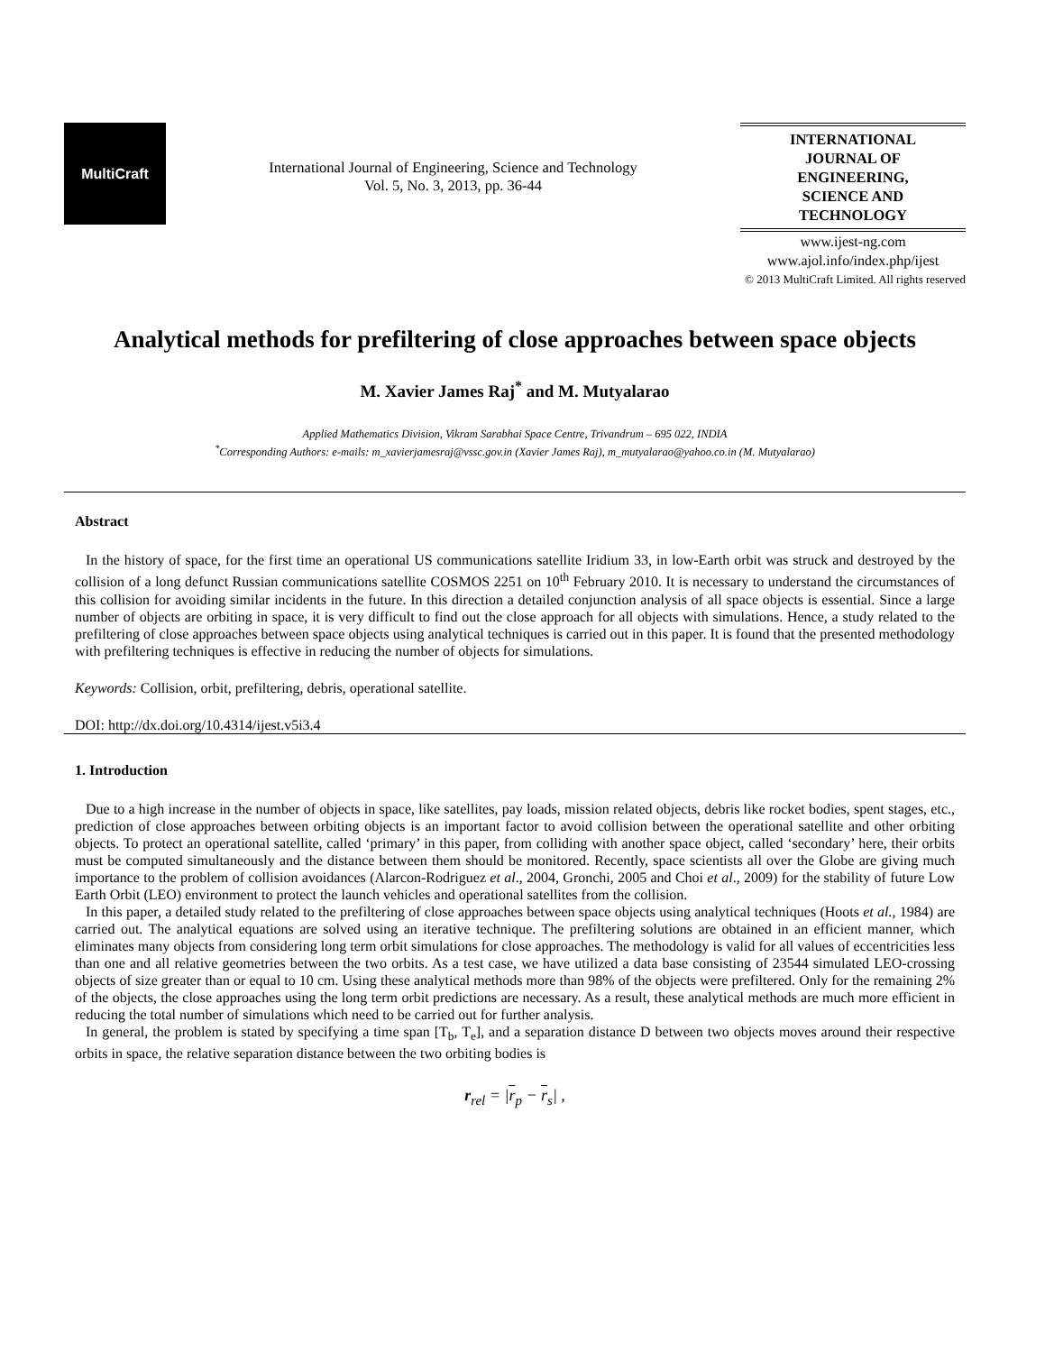MultiCraft
International Journal of Engineering, Science and Technology
Vol. 5, No. 3, 2013, pp. 36-44
INTERNATIONAL
JOURNAL OF
ENGINEERING,
SCIENCE AND
TECHNOLOGY
www.ijest-ng.com
www.ajol.info/index.php/ijest
© 2013 MultiCraft Limited. All rights reserved
Analytical methods for prefiltering of close approaches between space objects
M. Xavier James Raj<sup>*</sup> and M. Mutyalarao
Applied Mathematics Division, Vikram Sarabhai Space Centre, Trivandrum – 695 022, INDIA
<sup>*</sup> Corresponding Authors: e-mails: m_xavierjamesraj@vssc.gov.in (Xavier James Raj), m_mutyalarao@yahoo.co.in (M. Mutyalarao)
Abstract
In the history of space, for the first time an operational US communications satellite Iridium 33, in low-Earth orbit was struck and destroyed by the collision of a long defunct Russian communications satellite COSMOS 2251 on 10<sup>th</sup> February 2010. It is necessary to understand the circumstances of this collision for avoiding similar incidents in the future. In this direction a detailed conjunction analysis of all space objects is essential. Since a large number of objects are orbiting in space, it is very difficult to find out the close approach for all objects with simulations. Hence, a study related to the prefiltering of close approaches between space objects using analytical techniques is carried out in this paper. It is found that the presented methodology with prefiltering techniques is effective in reducing the number of objects for simulations.
Keywords: Collision, orbit, prefiltering, debris, operational satellite.
DOI: http://dx.doi.org/10.4314/ijest.v5i3.4
1. Introduction
Due to a high increase in the number of objects in space, like satellites, pay loads, mission related objects, debris like rocket bodies, spent stages, etc., prediction of close approaches between orbiting objects is an important factor to avoid collision between the operational satellite and other orbiting objects. To protect an operational satellite, called ‘primary’ in this paper, from colliding with another space object, called ‘secondary’ here, their orbits must be computed simultaneously and the distance between them should be monitored. Recently, space scientists all over the Globe are giving much importance to the problem of collision avoidances (Alarcon-Rodriguez et al., 2004, Gronchi, 2005 and Choi et al., 2009) for the stability of future Low Earth Orbit (LEO) environment to protect the launch vehicles and operational satellites from the collision.
In this paper, a detailed study related to the prefiltering of close approaches between space objects using analytical techniques (Hoots et al., 1984) are carried out. The analytical equations are solved using an iterative technique. The prefiltering solutions are obtained in an efficient manner, which eliminates many objects from considering long term orbit simulations for close approaches. The methodology is valid for all values of eccentricities less than one and all relative geometries between the two orbits. As a test case, we have utilized a data base consisting of 23544 simulated LEO-crossing objects of size greater than or equal to 10 cm. Using these analytical methods more than 98% of the objects were prefiltered. Only for the remaining 2% of the objects, the close approaches using the long term orbit predictions are necessary. As a result, these analytical methods are much more efficient in reducing the total number of simulations which need to be carried out for further analysis.
In general, the problem is stated by specifying a time span [T<sub>b</sub>, T<sub>e</sub>], and a separation distance D between two objects moves around their respective orbits in space, the relative separation distance between the two orbiting bodies is
r<sub>rel</sub> = |r<sub>p</sub> − r<sub>s</sub>| ,